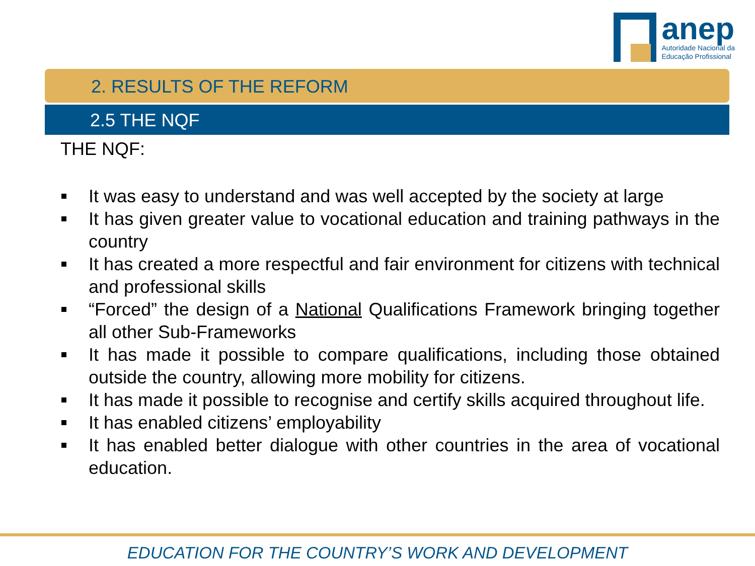anep
Autoridade Nacional da
Educação Profissional
2. RESULTS OF THE REFORM
2.5 THE NQF
THE NQF:
It was easy to understand and was well accepted by the society at large
It has given greater value to vocational education and training pathways in the country
It has created a more respectful and fair environment for citizens with technical and professional skills
“Forced” the design of a National Qualifications Framework bringing together all other Sub-Frameworks
It has made it possible to compare qualifications, including those obtained outside the country, allowing more mobility for citizens.
It has made it possible to recognise and certify skills acquired throughout life.
It has enabled citizens’ employability
It has enabled better dialogue with other countries in the area of vocational education.
EDUCATION FOR THE COUNTRY’S WORK AND DEVELOPMENT